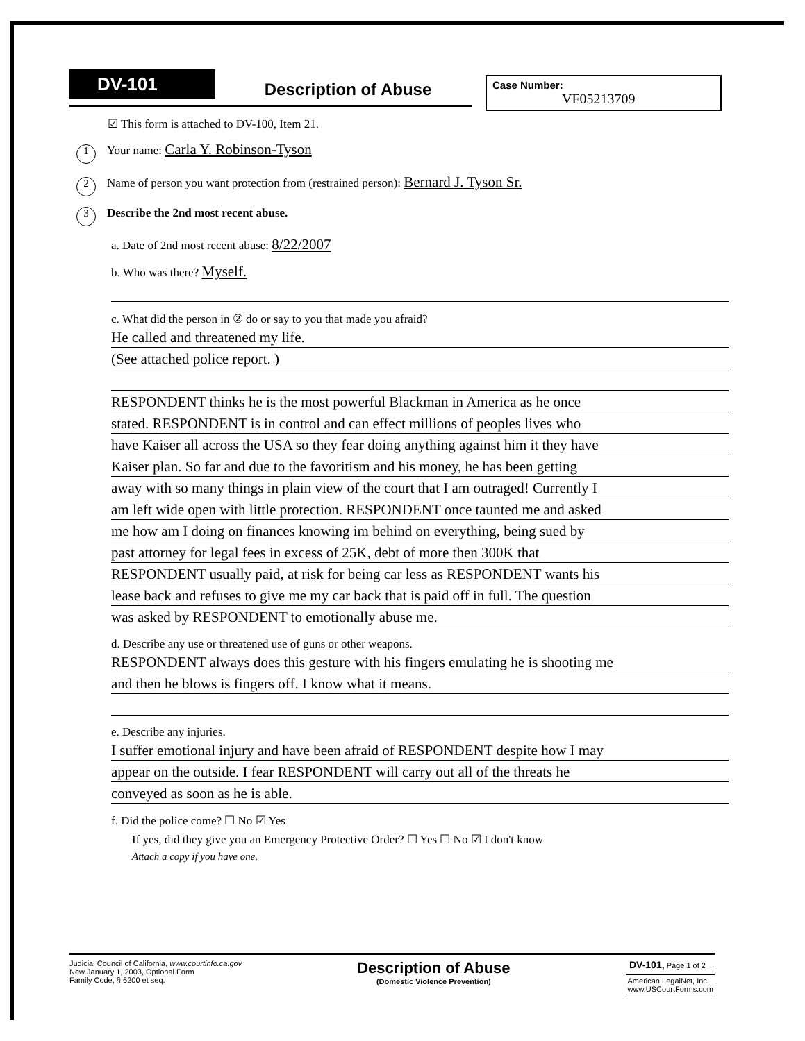DV-101 Description of Abuse
Case Number:
VF05213709
☑ This form is attached to DV-100, Item 21.
1 Your name: Carla Y. Robinson-Tyson
2 Name of person you want protection from (restrained person): Bernard J. Tyson Sr.
3 Describe the 2nd most recent abuse.
a. Date of 2nd most recent abuse: 8/22/2007
b. Who was there? Myself.
c. What did the person in ② do or say to you that made you afraid?
He called and threatened my life.
(See attached police report. )
RESPONDENT thinks he is the most powerful Blackman in America as he once
stated. RESPONDENT is in control and can effect millions of peoples lives who
have Kaiser all across the USA so they fear doing anything against him it they have
Kaiser plan. So far and due to the favoritism and his money, he has been getting
away with so many things in plain view of the court that I am outraged! Currently I
am left wide open with little protection. RESPONDENT once taunted me and asked
me how am I doing on finances knowing im behind on everything, being sued by
past attorney for legal fees in excess of 25K, debt of more then 300K that
RESPONDENT usually paid, at risk for being car less as RESPONDENT wants his
lease back and refuses to give me my car back that is paid off in full. The question
was asked by RESPONDENT to emotionally abuse me.
d. Describe any use or threatened use of guns or other weapons.
RESPONDENT always does this gesture with his fingers emulating he is shooting me
and then he blows is fingers off. I know what it means.
e. Describe any injuries.
I suffer emotional injury and have been afraid of RESPONDENT despite how I may
appear on the outside. I fear RESPONDENT will carry out all of the threats he
conveyed as soon as he is able.
f. Did the police come? ☐ No ☑ Yes
If yes, did they give you an Emergency Protective Order? ☐ Yes ☐ No ☑ I don't know
Attach a copy if you have one.
Judicial Council of California, www.courtinfo.ca.gov
New January 1, 2003, Optional Form
Family Code, § 6200 et seq.
Description of Abuse
(Domestic Violence Prevention)
DV-101, Page 1 of 2 →
American LegalNet, Inc.
www.USCourtForms.com